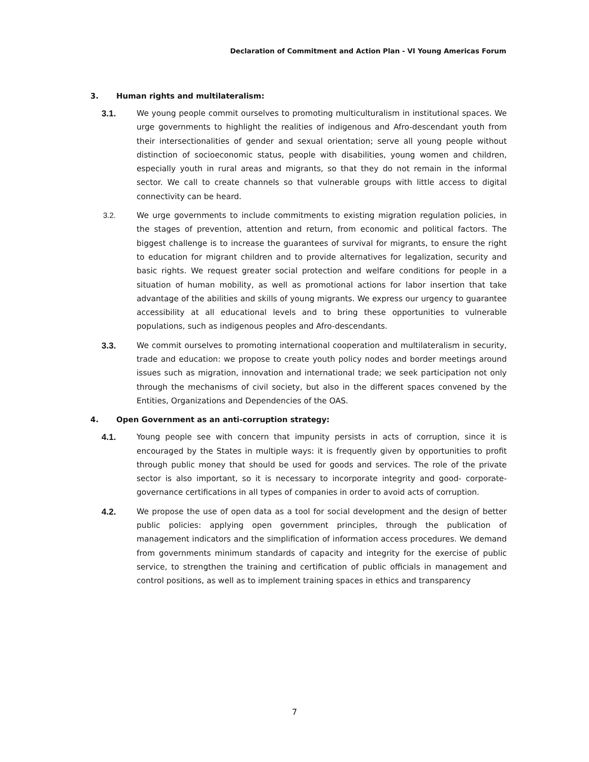Declaration of Commitment and Action Plan - VI Young Americas Forum
3. Human rights and multilateralism:
3.1.
We young people commit ourselves to promoting multiculturalism in institutional spaces. We urge governments to highlight the realities of indigenous and Afro-descendant youth from their intersectionalities of gender and sexual orientation; serve all young people without distinction of socioeconomic status, people with disabilities, young women and children, especially youth in rural areas and migrants, so that they do not remain in the informal sector. We call to create channels so that vulnerable groups with little access to digital connectivity can be heard.
3.2.
We urge governments to include commitments to existing migration regulation policies, in the stages of prevention, attention and return, from economic and political factors. The biggest challenge is to increase the guarantees of survival for migrants, to ensure the right to education for migrant children and to provide alternatives for legalization, security and basic rights. We request greater social protection and welfare conditions for people in a situation of human mobility, as well as promotional actions for labor insertion that take advantage of the abilities and skills of young migrants. We express our urgency to guarantee accessibility at all educational levels and to bring these opportunities to vulnerable populations, such as indigenous peoples and Afro-descendants.
3.3.
We commit ourselves to promoting international cooperation and multilateralism in security, trade and education: we propose to create youth policy nodes and border meetings around issues such as migration, innovation and international trade; we seek participation not only through the mechanisms of civil society, but also in the different spaces convened by the Entities, Organizations and Dependencies of the OAS.
4. Open Government as an anti-corruption strategy:
4.1.
Young people see with concern that impunity persists in acts of corruption, since it is encouraged by the States in multiple ways: it is frequently given by opportunities to profit through public money that should be used for goods and services. The role of the private sector is also important, so it is necessary to incorporate integrity and good- corporate-governance certifications in all types of companies in order to avoid acts of corruption.
4.2.
We propose the use of open data as a tool for social development and the design of better public policies: applying open government principles, through the publication of management indicators and the simplification of information access procedures. We demand from governments minimum standards of capacity and integrity for the exercise of public service, to strengthen the training and certification of public officials in management and control positions, as well as to implement training spaces in ethics and transparency
7